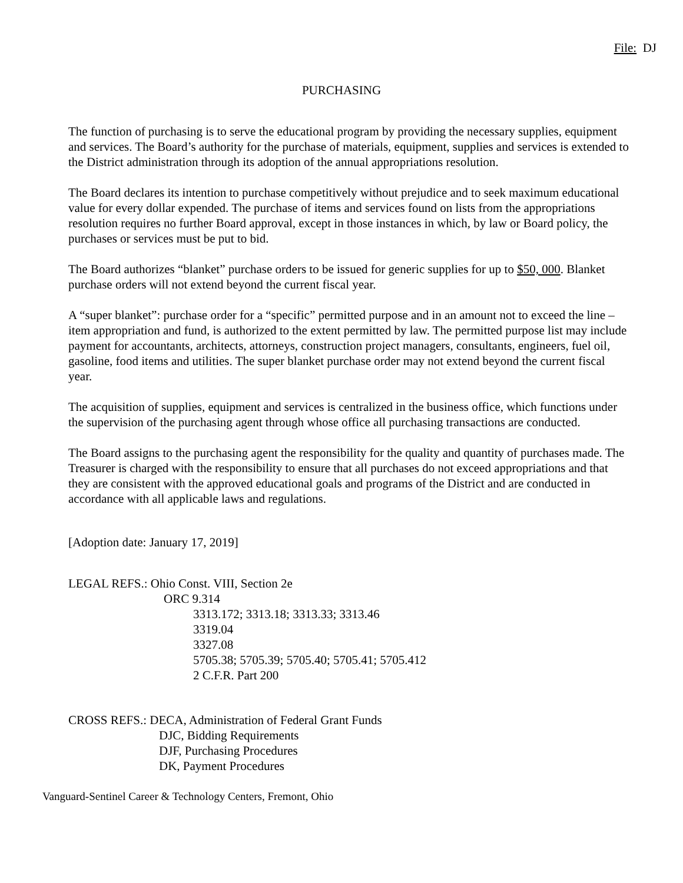File: DJ
PURCHASING
The function of purchasing is to serve the educational program by providing the necessary supplies, equipment and services. The Board’s authority for the purchase of materials, equipment, supplies and services is extended to the District administration through its adoption of the annual appropriations resolution.
The Board declares its intention to purchase competitively without prejudice and to seek maximum educational value for every dollar expended. The purchase of items and services found on lists from the appropriations resolution requires no further Board approval, except in those instances in which, by law or Board policy, the purchases or services must be put to bid.
The Board authorizes “blanket” purchase orders to be issued for generic supplies for up to $50, 000. Blanket purchase orders will not extend beyond the current fiscal year.
A “super blanket”: purchase order for a “specific” permitted purpose and in an amount not to exceed the line –item appropriation and fund, is authorized to the extent permitted by law. The permitted purpose list may include payment for accountants, architects, attorneys, construction project managers, consultants, engineers, fuel oil, gasoline, food items and utilities. The super blanket purchase order may not extend beyond the current fiscal year.
The acquisition of supplies, equipment and services is centralized in the business office, which functions under the supervision of the purchasing agent through whose office all purchasing transactions are conducted.
The Board assigns to the purchasing agent the responsibility for the quality and quantity of purchases made. The Treasurer is charged with the responsibility to ensure that all purchases do not exceed appropriations and that they are consistent with the approved educational goals and programs of the District and are conducted in accordance with all applicable laws and regulations.
[Adoption date: January 17, 2019]
LEGAL REFS.: Ohio Const. VIII, Section 2e
ORC 9.314
3313.172; 3313.18; 3313.33; 3313.46
3319.04
3327.08
5705.38; 5705.39; 5705.40; 5705.41; 5705.412
2 C.F.R. Part 200
CROSS REFS.: DECA, Administration of Federal Grant Funds
DJC, Bidding Requirements
DJF, Purchasing Procedures
DK, Payment Procedures
Vanguard-Sentinel Career & Technology Centers, Fremont, Ohio